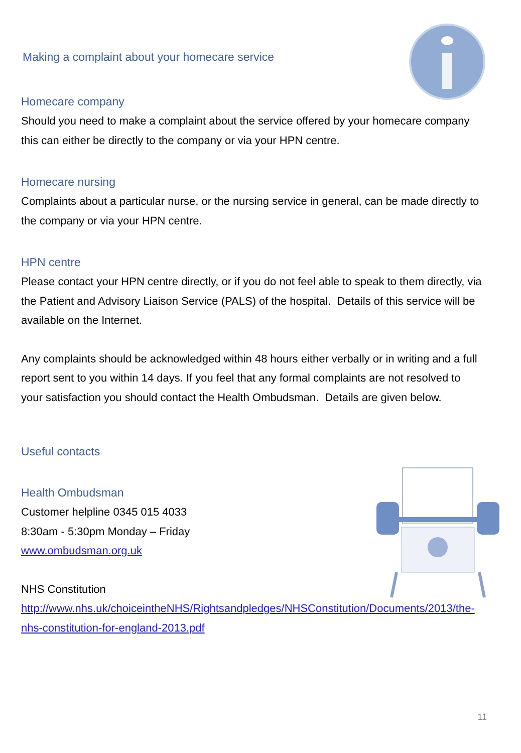Making a complaint about your homecare service
Homecare company
Should you need to make a complaint about the service offered by your homecare company this can either be directly to the company or via your HPN centre.
Homecare nursing
Complaints about a particular nurse, or the nursing service in general, can be made directly to the company or via your HPN centre.
HPN centre
Please contact your HPN centre directly, or if you do not feel able to speak to them directly, via the Patient and Advisory Liaison Service (PALS) of the hospital. Details of this service will be available on the Internet.
Any complaints should be acknowledged within 48 hours either verbally or in writing and a full report sent to you within 14 days. If you feel that any formal complaints are not resolved to your satisfaction you should contact the Health Ombudsman. Details are given below.
Useful contacts
Health Ombudsman
Customer helpline 0345 015 4033
8:30am - 5:30pm Monday – Friday
www.ombudsman.org.uk
NHS Constitution
http://www.nhs.uk/choiceintheNHS/Rightsandpledges/NHSConstitution/Documents/2013/the-nhs-constitution-for-england-2013.pdf
11